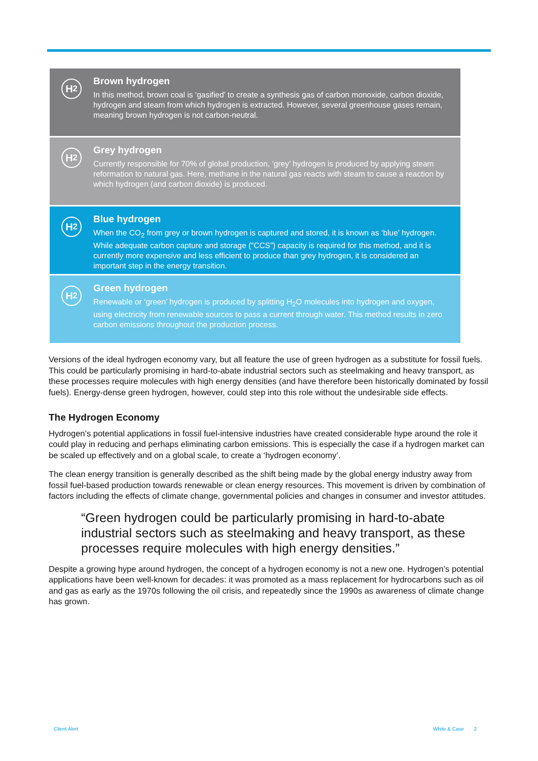H<sub>2</sub>
Brown hydrogen
In this method, brown coal is ‘gasified’ to create a synthesis gas of carbon monoxide, carbon dioxide, hydrogen and steam from which hydrogen is extracted. However, several greenhouse gases remain, meaning brown hydrogen is not carbon-neutral.
H<sub>2</sub>
Grey hydrogen
Currently responsible for 70% of global production, ‘grey’ hydrogen is produced by applying steam reformation to natural gas. Here, methane in the natural gas reacts with steam to cause a reaction by which hydrogen (and carbon dioxide) is produced.
H<sub>2</sub>
Blue hydrogen
When the CO<sub>2</sub> from grey or brown hydrogen is captured and stored, it is known as ‘blue’ hydrogen. While adequate carbon capture and storage (“CCS”) capacity is required for this method, and it is currently more expensive and less efficient to produce than grey hydrogen, it is considered an important step in the energy transition.
H<sub>2</sub>
Green hydrogen
Renewable or ‘green’ hydrogen is produced by splitting H<sub>2</sub>O molecules into hydrogen and oxygen, using electricity from renewable sources to pass a current through water. This method results in zero carbon emissions throughout the production process.
Versions of the ideal hydrogen economy vary, but all feature the use of green hydrogen as a substitute for fossil fuels. This could be particularly promising in hard-to-abate industrial sectors such as steelmaking and heavy transport, as these processes require molecules with high energy densities (and have therefore been historically dominated by fossil fuels). Energy-dense green hydrogen, however, could step into this role without the undesirable side effects.
The Hydrogen Economy
Hydrogen’s potential applications in fossil fuel-intensive industries have created considerable hype around the role it could play in reducing and perhaps eliminating carbon emissions. This is especially the case if a hydrogen market can be scaled up effectively and on a global scale, to create a ‘hydrogen economy’.
The clean energy transition is generally described as the shift being made by the global energy industry away from fossil fuel-based production towards renewable or clean energy resources. This movement is driven by combination of factors including the effects of climate change, governmental policies and changes in consumer and investor attitudes.
“Green hydrogen could be particularly promising in hard-to-abate industrial sectors such as steelmaking and heavy transport, as these processes require molecules with high energy densities.”
Despite a growing hype around hydrogen, the concept of a hydrogen economy is not a new one. Hydrogen’s potential applications have been well-known for decades: it was promoted as a mass replacement for hydrocarbons such as oil and gas as early as the 1970s following the oil crisis, and repeatedly since the 1990s as awareness of climate change has grown.
Client Alert White & Case 2